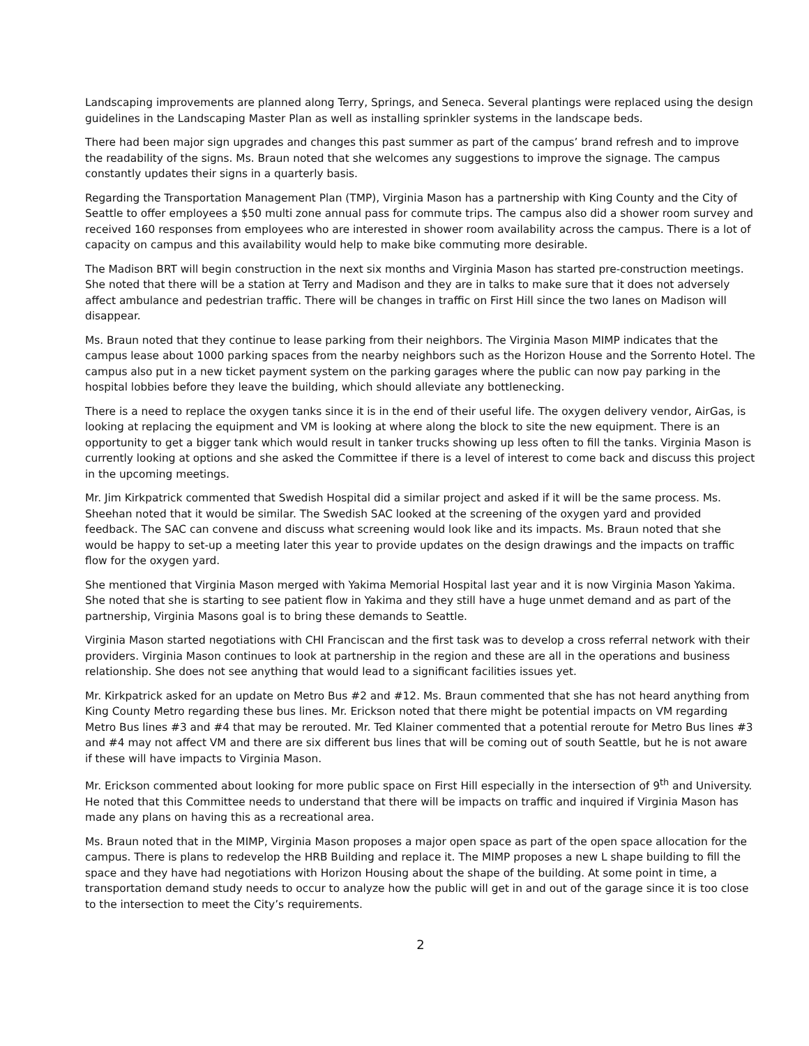Landscaping improvements are planned along Terry, Springs, and Seneca. Several plantings were replaced using the design guidelines in the Landscaping Master Plan as well as installing sprinkler systems in the landscape beds.
There had been major sign upgrades and changes this past summer as part of the campus’ brand refresh and to improve the readability of the signs. Ms. Braun noted that she welcomes any suggestions to improve the signage. The campus constantly updates their signs in a quarterly basis.
Regarding the Transportation Management Plan (TMP), Virginia Mason has a partnership with King County and the City of Seattle to offer employees a $50 multi zone annual pass for commute trips. The campus also did a shower room survey and received 160 responses from employees who are interested in shower room availability across the campus. There is a lot of capacity on campus and this availability would help to make bike commuting more desirable.
The Madison BRT will begin construction in the next six months and Virginia Mason has started pre-construction meetings. She noted that there will be a station at Terry and Madison and they are in talks to make sure that it does not adversely affect ambulance and pedestrian traffic. There will be changes in traffic on First Hill since the two lanes on Madison will disappear.
Ms. Braun noted that they continue to lease parking from their neighbors. The Virginia Mason MIMP indicates that the campus lease about 1000 parking spaces from the nearby neighbors such as the Horizon House and the Sorrento Hotel. The campus also put in a new ticket payment system on the parking garages where the public can now pay parking in the hospital lobbies before they leave the building, which should alleviate any bottlenecking.
There is a need to replace the oxygen tanks since it is in the end of their useful life. The oxygen delivery vendor, AirGas, is looking at replacing the equipment and VM is looking at where along the block to site the new equipment. There is an opportunity to get a bigger tank which would result in tanker trucks showing up less often to fill the tanks. Virginia Mason is currently looking at options and she asked the Committee if there is a level of interest to come back and discuss this project in the upcoming meetings.
Mr. Jim Kirkpatrick commented that Swedish Hospital did a similar project and asked if it will be the same process. Ms. Sheehan noted that it would be similar. The Swedish SAC looked at the screening of the oxygen yard and provided feedback. The SAC can convene and discuss what screening would look like and its impacts. Ms. Braun noted that she would be happy to set-up a meeting later this year to provide updates on the design drawings and the impacts on traffic flow for the oxygen yard.
She mentioned that Virginia Mason merged with Yakima Memorial Hospital last year and it is now Virginia Mason Yakima. She noted that she is starting to see patient flow in Yakima and they still have a huge unmet demand and as part of the partnership, Virginia Masons goal is to bring these demands to Seattle.
Virginia Mason started negotiations with CHI Franciscan and the first task was to develop a cross referral network with their providers. Virginia Mason continues to look at partnership in the region and these are all in the operations and business relationship. She does not see anything that would lead to a significant facilities issues yet.
Mr. Kirkpatrick asked for an update on Metro Bus #2 and #12. Ms. Braun commented that she has not heard anything from King County Metro regarding these bus lines. Mr. Erickson noted that there might be potential impacts on VM regarding Metro Bus lines #3 and #4 that may be rerouted. Mr. Ted Klainer commented that a potential reroute for Metro Bus lines #3 and #4 may not affect VM and there are six different bus lines that will be coming out of south Seattle, but he is not aware if these will have impacts to Virginia Mason.
Mr. Erickson commented about looking for more public space on First Hill especially in the intersection of 9<sup>th</sup> and University. He noted that this Committee needs to understand that there will be impacts on traffic and inquired if Virginia Mason has made any plans on having this as a recreational area.
Ms. Braun noted that in the MIMP, Virginia Mason proposes a major open space as part of the open space allocation for the campus. There is plans to redevelop the HRB Building and replace it. The MIMP proposes a new L shape building to fill the space and they have had negotiations with Horizon Housing about the shape of the building. At some point in time, a transportation demand study needs to occur to analyze how the public will get in and out of the garage since it is too close to the intersection to meet the City’s requirements.
2